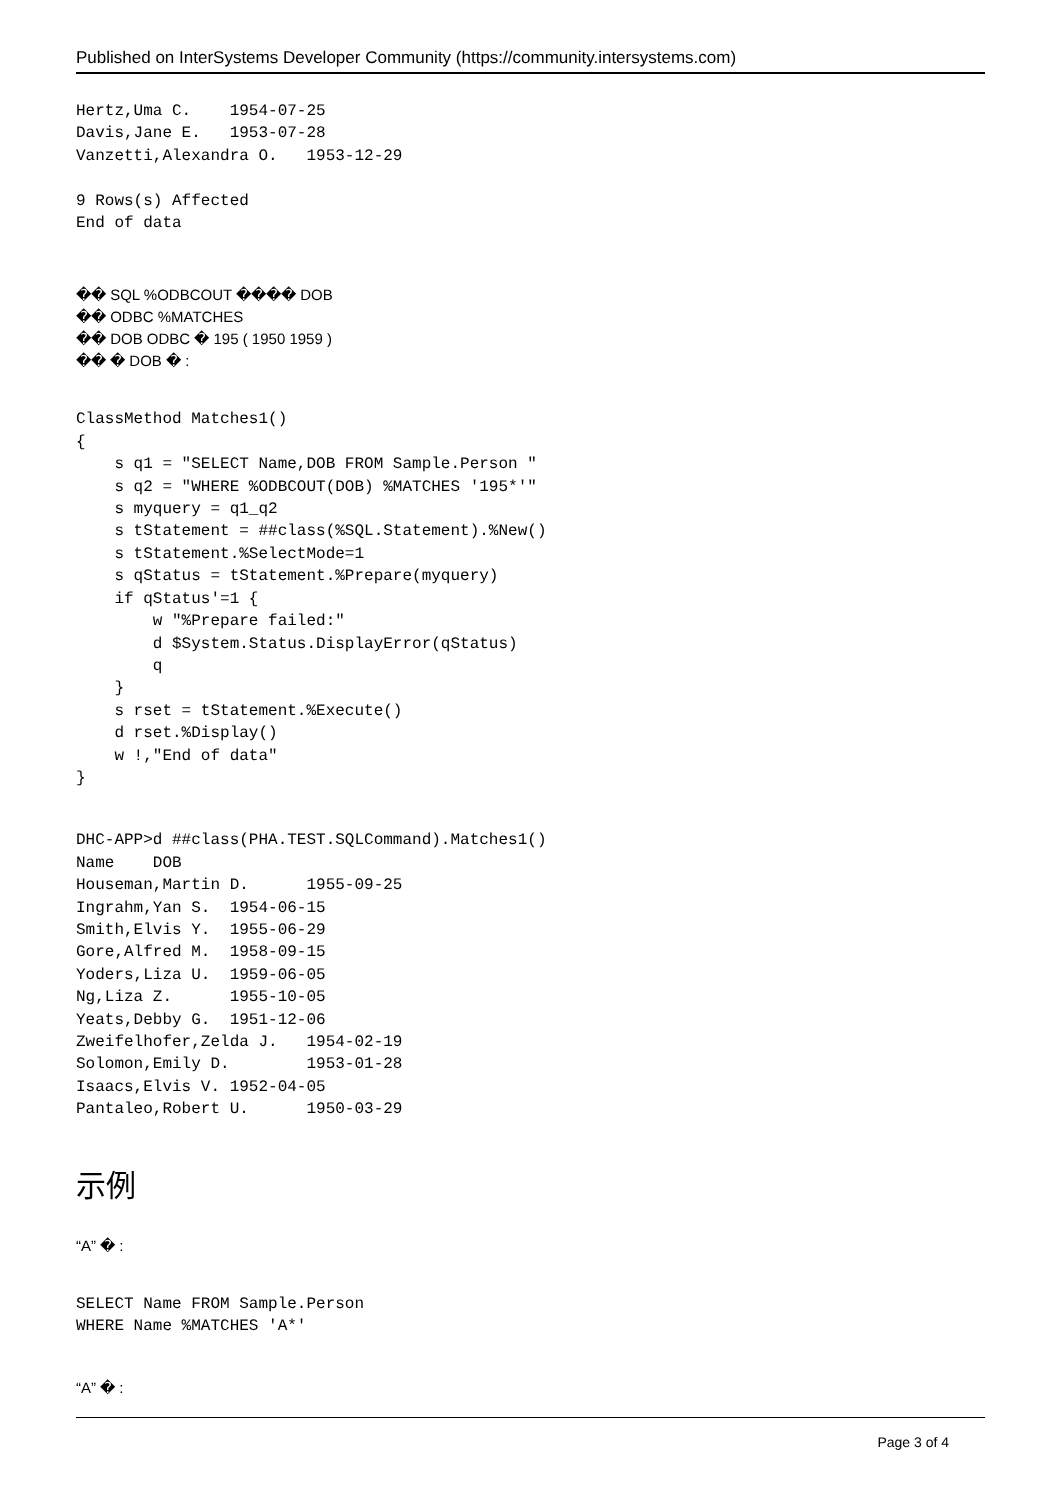Published on InterSystems Developer Community (https://community.intersystems.com)
Hertz,Uma C.    1954-07-25
Davis,Jane E.   1953-07-28
Vanzetti,Alexandra O.   1953-12-29

9 Rows(s) Affected
End of data
�� SQL %ODBCOUT ���� DOB
�� ODBC %MATCHES
�� DOB ODBC � 195 ( 1950 1959 )
�� � DOB � :
ClassMethod Matches1()
{
    s q1 = "SELECT Name,DOB FROM Sample.Person "
    s q2 = "WHERE %ODBCOUT(DOB) %MATCHES '195*'"
    s myquery = q1_q2
    s tStatement = ##class(%SQL.Statement).%New()
    s tStatement.%SelectMode=1
    s qStatus = tStatement.%Prepare(myquery)
    if qStatus'=1 {
        w "%Prepare failed:"
        d $System.Status.DisplayError(qStatus)
        q
    }
    s rset = tStatement.%Execute()
    d rset.%Display()
    w !,"End of data"
}
DHC-APP>d ##class(PHA.TEST.SQLCommand).Matches1()
Name    DOB
Houseman,Martin D.      1955-09-25
Ingrahm,Yan S.  1954-06-15
Smith,Elvis Y.  1955-06-29
Gore,Alfred M.  1958-09-15
Yoders,Liza U.  1959-06-05
Ng,Liza Z.      1955-10-05
Yeats,Debby G.  1951-12-06
Zweifelhofer,Zelda J.   1954-02-19
Solomon,Emily D.        1953-01-28
Isaacs,Elvis V. 1952-04-05
Pantaleo,Robert U.      1950-03-29
示例
“A” � :
SELECT Name FROM Sample.Person
WHERE Name %MATCHES 'A*'
“A” � :
Page 3 of 4